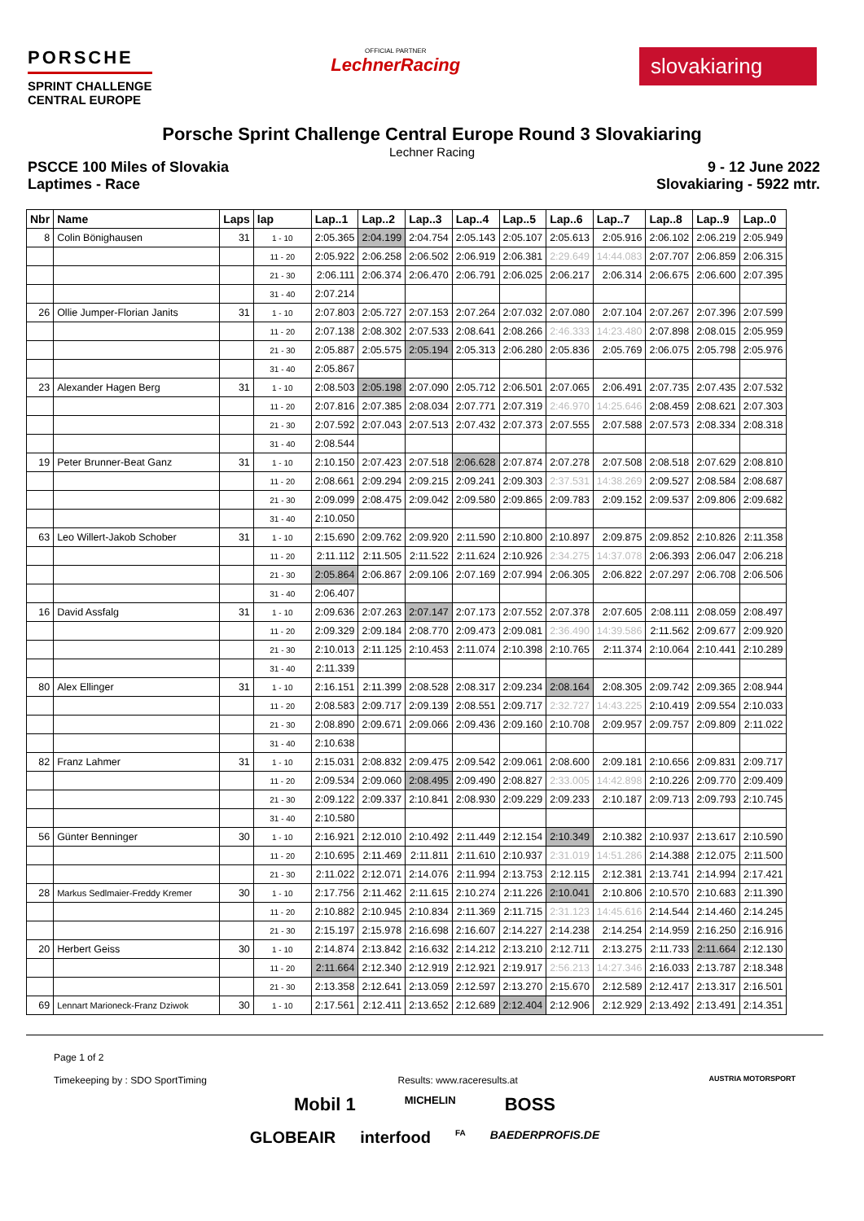PORSCHE
SPRINT CHALLENGE
CENTRAL EUROPE
OFFICIAL PARTNER
LechnerRacing
slovakiaring
Porsche Sprint Challenge Central Europe Round 3 Slovakiaring
Lechner Racing
PSCCE 100 Miles of Slovakia
Laptimes - Race
9 - 12 June 2022
Slovakiaring - 5922 mtr.
| Nbr | Name | Laps | lap | Lap..1 | Lap..2 | Lap..3 | Lap..4 | Lap..5 | Lap..6 | Lap..7 | Lap..8 | Lap..9 | Lap..0 |
| --- | --- | --- | --- | --- | --- | --- | --- | --- | --- | --- | --- | --- | --- |
| 8 | Colin Bönighausen | 31 | 1 - 10 | 2:05.365 | 2:04.199 | 2:04.754 | 2:05.143 | 2:05.107 | 2:05.613 | 2:05.916 | 2:06.102 | 2:06.219 | 2:05.949 |
| | | | 11 - 20 | 2:05.922 | 2:06.258 | 2:06.502 | 2:06.919 | 2:06.381 | 2:29.649 | 14:44.083 | 2:07.707 | 2:06.859 | 2:06.315 |
| | | | 21 - 30 | 2:06.111 | 2:06.374 | 2:06.470 | 2:06.791 | 2:06.025 | 2:06.217 | 2:06.314 | 2:06.675 | 2:06.600 | 2:07.395 |
| | | | 31 - 40 | 2:07.214 | | | | | | | | | |
| 26 | Ollie Jumper-Florian Janits | 31 | 1 - 10 | 2:07.803 | 2:05.727 | 2:07.153 | 2:07.264 | 2:07.032 | 2:07.080 | 2:07.104 | 2:07.267 | 2:07.396 | 2:07.599 |
| | | | 11 - 20 | 2:07.138 | 2:08.302 | 2:07.533 | 2:08.641 | 2:08.266 | 2:46.333 | 14:23.480 | 2:07.898 | 2:08.015 | 2:05.959 |
| | | | 21 - 30 | 2:05.887 | 2:05.575 | 2:05.194 | 2:05.313 | 2:06.280 | 2:05.836 | 2:05.769 | 2:06.075 | 2:05.798 | 2:05.976 |
| | | | 31 - 40 | 2:05.867 | | | | | | | | | |
| 23 | Alexander Hagen Berg | 31 | 1 - 10 | 2:08.503 | 2:05.198 | 2:07.090 | 2:05.712 | 2:06.501 | 2:07.065 | 2:06.491 | 2:07.735 | 2:07.435 | 2:07.532 |
| | | | 11 - 20 | 2:07.816 | 2:07.385 | 2:08.034 | 2:07.771 | 2:07.319 | 2:46.970 | 14:25.646 | 2:08.459 | 2:08.621 | 2:07.303 |
| | | | 21 - 30 | 2:07.592 | 2:07.043 | 2:07.513 | 2:07.432 | 2:07.373 | 2:07.555 | 2:07.588 | 2:07.573 | 2:08.334 | 2:08.318 |
| | | | 31 - 40 | 2:08.544 | | | | | | | | | |
| 19 | Peter Brunner-Beat Ganz | 31 | 1 - 10 | 2:10.150 | 2:07.423 | 2:07.518 | 2:06.628 | 2:07.874 | 2:07.278 | 2:07.508 | 2:08.518 | 2:07.629 | 2:08.810 |
| | | | 11 - 20 | 2:08.661 | 2:09.294 | 2:09.215 | 2:09.241 | 2:09.303 | 2:37.531 | 14:38.269 | 2:09.527 | 2:08.584 | 2:08.687 |
| | | | 21 - 30 | 2:09.099 | 2:08.475 | 2:09.042 | 2:09.580 | 2:09.865 | 2:09.783 | 2:09.152 | 2:09.537 | 2:09.806 | 2:09.682 |
| | | | 31 - 40 | 2:10.050 | | | | | | | | | |
| 63 | Leo Willert-Jakob Schober | 31 | 1 - 10 | 2:15.690 | 2:09.762 | 2:09.920 | 2:11.590 | 2:10.800 | 2:10.897 | 2:09.875 | 2:09.852 | 2:10.826 | 2:11.358 |
| | | | 11 - 20 | 2:11.112 | 2:11.505 | 2:11.522 | 2:11.624 | 2:10.926 | 2:34.275 | 14:37.078 | 2:06.393 | 2:06.047 | 2:06.218 |
| | | | 21 - 30 | 2:05.864 | 2:06.867 | 2:09.106 | 2:07.169 | 2:07.994 | 2:06.305 | 2:06.822 | 2:07.297 | 2:06.708 | 2:06.506 |
| | | | 31 - 40 | 2:06.407 | | | | | | | | | |
| 16 | David Assfalg | 31 | 1 - 10 | 2:09.636 | 2:07.263 | 2:07.147 | 2:07.173 | 2:07.552 | 2:07.378 | 2:07.605 | 2:08.111 | 2:08.059 | 2:08.497 |
| | | | 11 - 20 | 2:09.329 | 2:09.184 | 2:08.770 | 2:09.473 | 2:09.081 | 2:36.490 | 14:39.586 | 2:11.562 | 2:09.677 | 2:09.920 |
| | | | 21 - 30 | 2:10.013 | 2:11.125 | 2:10.453 | 2:11.074 | 2:10.398 | 2:10.765 | 2:11.374 | 2:10.064 | 2:10.441 | 2:10.289 |
| | | | 31 - 40 | 2:11.339 | | | | | | | | | |
| 80 | Alex Ellinger | 31 | 1 - 10 | 2:16.151 | 2:11.399 | 2:08.528 | 2:08.317 | 2:09.234 | 2:08.164 | 2:08.305 | 2:09.742 | 2:09.365 | 2:08.944 |
| | | | 11 - 20 | 2:08.583 | 2:09.717 | 2:09.139 | 2:08.551 | 2:09.717 | 2:32.727 | 14:43.225 | 2:10.419 | 2:09.554 | 2:10.033 |
| | | | 21 - 30 | 2:08.890 | 2:09.671 | 2:09.066 | 2:09.436 | 2:09.160 | 2:10.708 | 2:09.957 | 2:09.757 | 2:09.809 | 2:11.022 |
| | | | 31 - 40 | 2:10.638 | | | | | | | | | |
| 82 | Franz Lahmer | 31 | 1 - 10 | 2:15.031 | 2:08.832 | 2:09.475 | 2:09.542 | 2:09.061 | 2:08.600 | 2:09.181 | 2:10.656 | 2:09.831 | 2:09.717 |
| | | | 11 - 20 | 2:09.534 | 2:09.060 | 2:08.495 | 2:09.490 | 2:08.827 | 2:33.005 | 14:42.898 | 2:10.226 | 2:09.770 | 2:09.409 |
| | | | 21 - 30 | 2:09.122 | 2:09.337 | 2:10.841 | 2:08.930 | 2:09.229 | 2:09.233 | 2:10.187 | 2:09.713 | 2:09.793 | 2:10.745 |
| | | | 31 - 40 | 2:10.580 | | | | | | | | | |
| 56 | Günter Benninger | 30 | 1 - 10 | 2:16.921 | 2:12.010 | 2:10.492 | 2:11.449 | 2:12.154 | 2:10.349 | 2:10.382 | 2:10.937 | 2:13.617 | 2:10.590 |
| | | | 11 - 20 | 2:10.695 | 2:11.469 | 2:11.811 | 2:11.610 | 2:10.937 | 2:31.019 | 14:51.286 | 2:14.388 | 2:12.075 | 2:11.500 |
| | | | 21 - 30 | 2:11.022 | 2:12.071 | 2:14.076 | 2:11.994 | 2:13.753 | 2:12.115 | 2:12.381 | 2:13.741 | 2:14.994 | 2:17.421 |
| 28 | Markus Sedlmaier-Freddy Kremer | 30 | 1 - 10 | 2:17.756 | 2:11.462 | 2:11.615 | 2:10.274 | 2:11.226 | 2:10.041 | 2:10.806 | 2:10.570 | 2:10.683 | 2:11.390 |
| | | | 11 - 20 | 2:10.882 | 2:10.945 | 2:10.834 | 2:11.369 | 2:11.715 | 2:31.123 | 14:45.616 | 2:14.544 | 2:14.460 | 2:14.245 |
| | | | 21 - 30 | 2:15.197 | 2:15.978 | 2:16.698 | 2:16.607 | 2:14.227 | 2:14.238 | 2:14.254 | 2:14.959 | 2:16.250 | 2:16.916 |
| 20 | Herbert Geiss | 30 | 1 - 10 | 2:14.874 | 2:13.842 | 2:16.632 | 2:14.212 | 2:13.210 | 2:12.711 | 2:13.275 | 2:11.733 | 2:11.664 | 2:12.130 |
| | | | 11 - 20 | 2:11.664 | 2:12.340 | 2:12.919 | 2:12.921 | 2:19.917 | 2:56.213 | 14:27.346 | 2:16.033 | 2:13.787 | 2:18.348 |
| | | | 21 - 30 | 2:13.358 | 2:12.641 | 2:13.059 | 2:12.597 | 2:13.270 | 2:15.670 | 2:12.589 | 2:12.417 | 2:13.317 | 2:16.501 |
| 69 | Lennart Marioneck-Franz Dziwok | 30 | 1 - 10 | 2:17.561 | 2:12.411 | 2:13.652 | 2:12.689 | 2:12.404 | 2:12.906 | 2:12.929 | 2:13.492 | 2:13.491 | 2:14.351 |
Page 1 of 2
Timekeeping by : SDO SportTiming Results: www.raceresults.at AUSTRIA MOTORSPORT
Mobil 1 MICHELIN BOSS
GLOBEAIR interfood FA BAEDERPROFIS.DE